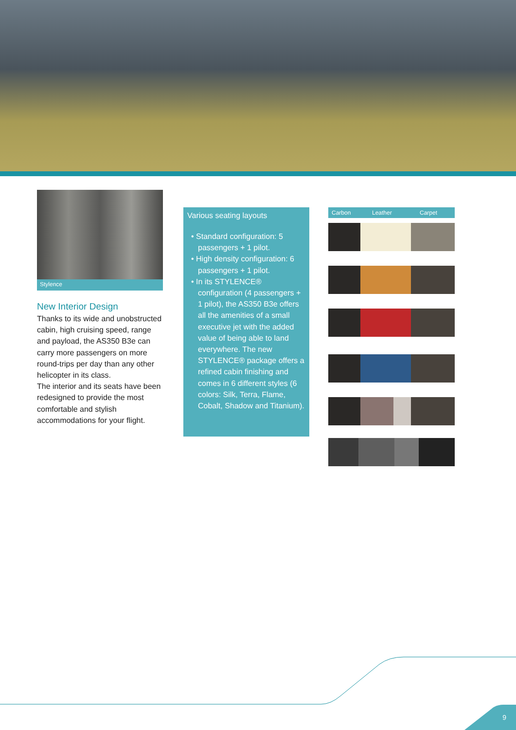Stylence
New Interior Design
Thanks to its wide and unobstructed cabin, high cruising speed, range and payload, the AS350 B3e can carry more passengers on more round-trips per day than any other helicopter in its class.
The interior and its seats have been redesigned to provide the most comfortable and stylish accommodations for your flight.
Various seating layouts
• Standard configuration: 5 passengers + 1 pilot.
• High density configuration: 6 passengers + 1 pilot.
• In its STYLENCE® configuration (4 passengers + 1 pilot), the AS350 B3e offers all the amenities of a small executive jet with the added value of being able to land everywhere. The new STYLENCE® package offers a refined cabin finishing and comes in 6 different styles (6 colors: Silk, Terra, Flame, Cobalt, Shadow and Titanium).
Carbon Leather Carpet
9